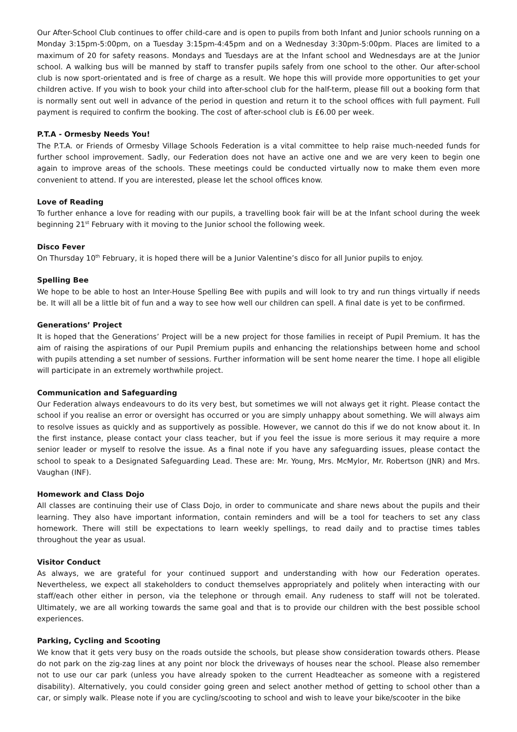Our After-School Club continues to offer child-care and is open to pupils from both Infant and Junior schools running on a Monday 3:15pm-5:00pm, on a Tuesday 3:15pm-4:45pm and on a Wednesday 3:30pm-5:00pm. Places are limited to a maximum of 20 for safety reasons. Mondays and Tuesdays are at the Infant school and Wednesdays are at the Junior school. A walking bus will be manned by staff to transfer pupils safely from one school to the other. Our after-school club is now sport-orientated and is free of charge as a result. We hope this will provide more opportunities to get your children active. If you wish to book your child into after-school club for the half-term, please fill out a booking form that is normally sent out well in advance of the period in question and return it to the school offices with full payment. Full payment is required to confirm the booking. The cost of after-school club is £6.00 per week.
P.T.A - Ormesby Needs You!
The P.T.A. or Friends of Ormesby Village Schools Federation is a vital committee to help raise much-needed funds for further school improvement. Sadly, our Federation does not have an active one and we are very keen to begin one again to improve areas of the schools. These meetings could be conducted virtually now to make them even more convenient to attend. If you are interested, please let the school offices know.
Love of Reading
To further enhance a love for reading with our pupils, a travelling book fair will be at the Infant school during the week beginning 21<sup>st</sup> February with it moving to the Junior school the following week.
Disco Fever
On Thursday 10<sup>th</sup> February, it is hoped there will be a Junior Valentine’s disco for all Junior pupils to enjoy.
Spelling Bee
We hope to be able to host an Inter-House Spelling Bee with pupils and will look to try and run things virtually if needs be. It will all be a little bit of fun and a way to see how well our children can spell. A final date is yet to be confirmed.
Generations’ Project
It is hoped that the Generations’ Project will be a new project for those families in receipt of Pupil Premium. It has the aim of raising the aspirations of our Pupil Premium pupils and enhancing the relationships between home and school with pupils attending a set number of sessions. Further information will be sent home nearer the time. I hope all eligible will participate in an extremely worthwhile project.
Communication and Safeguarding
Our Federation always endeavours to do its very best, but sometimes we will not always get it right. Please contact the school if you realise an error or oversight has occurred or you are simply unhappy about something. We will always aim to resolve issues as quickly and as supportively as possible. However, we cannot do this if we do not know about it. In the first instance, please contact your class teacher, but if you feel the issue is more serious it may require a more senior leader or myself to resolve the issue. As a final note if you have any safeguarding issues, please contact the school to speak to a Designated Safeguarding Lead. These are: Mr. Young, Mrs. McMylor, Mr. Robertson (JNR) and Mrs. Vaughan (INF).
Homework and Class Dojo
All classes are continuing their use of Class Dojo, in order to communicate and share news about the pupils and their learning. They also have important information, contain reminders and will be a tool for teachers to set any class homework. There will still be expectations to learn weekly spellings, to read daily and to practise times tables throughout the year as usual.
Visitor Conduct
As always, we are grateful for your continued support and understanding with how our Federation operates. Nevertheless, we expect all stakeholders to conduct themselves appropriately and politely when interacting with our staff/each other either in person, via the telephone or through email. Any rudeness to staff will not be tolerated. Ultimately, we are all working towards the same goal and that is to provide our children with the best possible school experiences.
Parking, Cycling and Scooting
We know that it gets very busy on the roads outside the schools, but please show consideration towards others. Please do not park on the zig-zag lines at any point nor block the driveways of houses near the school. Please also remember not to use our car park (unless you have already spoken to the current Headteacher as someone with a registered disability). Alternatively, you could consider going green and select another method of getting to school other than a car, or simply walk. Please note if you are cycling/scooting to school and wish to leave your bike/scooter in the bike